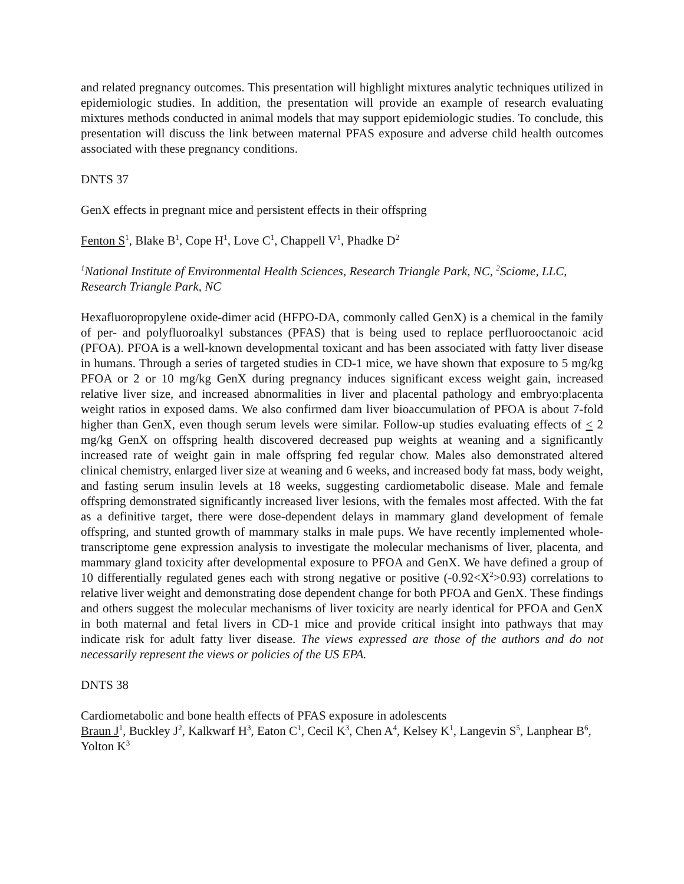and related pregnancy outcomes. This presentation will highlight mixtures analytic techniques utilized in epidemiologic studies. In addition, the presentation will provide an example of research evaluating mixtures methods conducted in animal models that may support epidemiologic studies. To conclude, this presentation will discuss the link between maternal PFAS exposure and adverse child health outcomes associated with these pregnancy conditions.
DNTS 37
GenX effects in pregnant mice and persistent effects in their offspring
Fenton S<sup>1</sup>, Blake B<sup>1</sup>, Cope H<sup>1</sup>, Love C<sup>1</sup>, Chappell V<sup>1</sup>, Phadke D<sup>2</sup>
<sup>1</sup> National Institute of Environmental Health Sciences, Research Triangle Park, NC, <sup>2</sup>Sciome, LLC, Research Triangle Park, NC
Hexafluoropropylene oxide-dimer acid (HFPO-DA, commonly called GenX) is a chemical in the family of per- and polyfluoroalkyl substances (PFAS) that is being used to replace perfluorooctanoic acid (PFOA). PFOA is a well-known developmental toxicant and has been associated with fatty liver disease in humans. Through a series of targeted studies in CD-1 mice, we have shown that exposure to 5 mg/kg PFOA or 2 or 10 mg/kg GenX during pregnancy induces significant excess weight gain, increased relative liver size, and increased abnormalities in liver and placental pathology and embryo:placenta weight ratios in exposed dams. We also confirmed dam liver bioaccumulation of PFOA is about 7-fold higher than GenX, even though serum levels were similar. Follow-up studies evaluating effects of < 2 mg/kg GenX on offspring health discovered decreased pup weights at weaning and a significantly increased rate of weight gain in male offspring fed regular chow. Males also demonstrated altered clinical chemistry, enlarged liver size at weaning and 6 weeks, and increased body fat mass, body weight, and fasting serum insulin levels at 18 weeks, suggesting cardiometabolic disease. Male and female offspring demonstrated significantly increased liver lesions, with the females most affected. With the fat as a definitive target, there were dose-dependent delays in mammary gland development of female offspring, and stunted growth of mammary stalks in male pups. We have recently implemented whole-transcriptome gene expression analysis to investigate the molecular mechanisms of liver, placenta, and mammary gland toxicity after developmental exposure to PFOA and GenX. We have defined a group of 10 differentially regulated genes each with strong negative or positive (-0.92<X<sup>2</sup>>0.93) correlations to relative liver weight and demonstrating dose dependent change for both PFOA and GenX. These findings and others suggest the molecular mechanisms of liver toxicity are nearly identical for PFOA and GenX in both maternal and fetal livers in CD-1 mice and provide critical insight into pathways that may indicate risk for adult fatty liver disease. The views expressed are those of the authors and do not necessarily represent the views or policies of the US EPA.
DNTS 38
Cardiometabolic and bone health effects of PFAS exposure in adolescents
Braun J<sup>1</sup>, Buckley J<sup>2</sup>, Kalkwarf H<sup>3</sup>, Eaton C<sup>1</sup>, Cecil K<sup>3</sup>, Chen A<sup>4</sup>, Kelsey K<sup>1</sup>, Langevin S<sup>5</sup>, Lanphear B<sup>6</sup>, Yolton K<sup>3</sup>